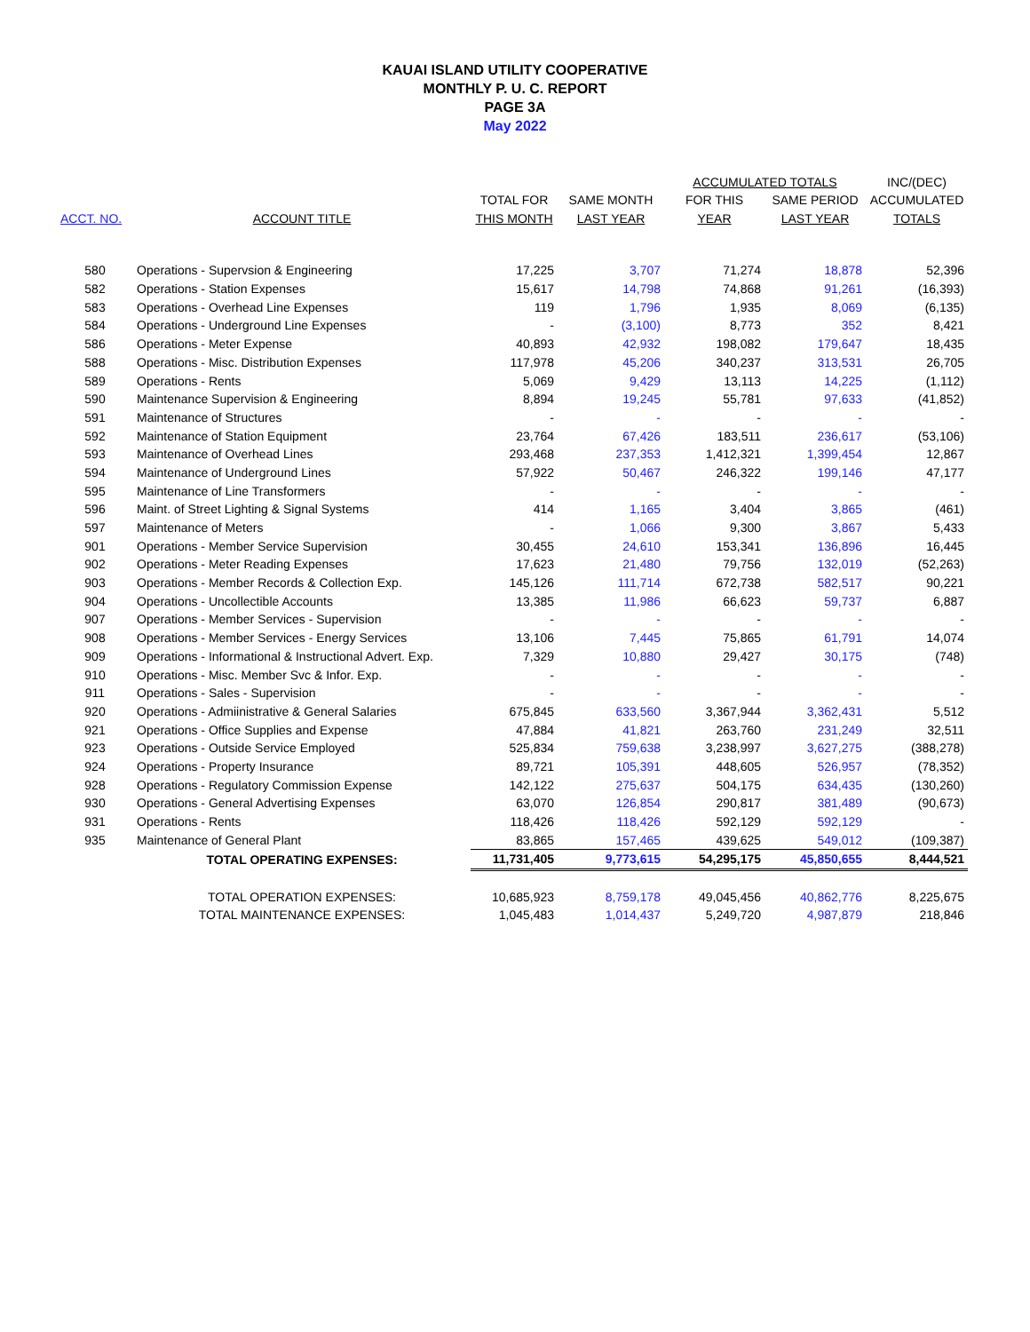KAUAI ISLAND UTILITY COOPERATIVE
MONTHLY P. U. C. REPORT
PAGE 3A
May 2022
| | | | | ACCUMULATED TOTALS | | INC/(DEC) |
| --- | --- | --- | --- | --- | --- | --- |
| | | TOTAL FOR | SAME MONTH | FOR THIS | SAME PERIOD | ACCUMULATED |
| ACCT. NO. | ACCOUNT TITLE | THIS MONTH | LAST YEAR | YEAR | LAST YEAR | TOTALS |
| 580 | Operations - Supervsion & Engineering | 17,225 | 3,707 | 71,274 | 18,878 | 52,396 |
| 582 | Operations - Station Expenses | 15,617 | 14,798 | 74,868 | 91,261 | (16,393) |
| 583 | Operations - Overhead Line Expenses | 119 | 1,796 | 1,935 | 8,069 | (6,135) |
| 584 | Operations - Underground Line Expenses | - | (3,100) | 8,773 | 352 | 8,421 |
| 586 | Operations - Meter Expense | 40,893 | 42,932 | 198,082 | 179,647 | 18,435 |
| 588 | Operations - Misc. Distribution Expenses | 117,978 | 45,206 | 340,237 | 313,531 | 26,705 |
| 589 | Operations - Rents | 5,069 | 9,429 | 13,113 | 14,225 | (1,112) |
| 590 | Maintenance Supervision & Engineering | 8,894 | 19,245 | 55,781 | 97,633 | (41,852) |
| 591 | Maintenance of Structures | - | - | - | - | - |
| 592 | Maintenance of Station Equipment | 23,764 | 67,426 | 183,511 | 236,617 | (53,106) |
| 593 | Maintenance of Overhead Lines | 293,468 | 237,353 | 1,412,321 | 1,399,454 | 12,867 |
| 594 | Maintenance of Underground Lines | 57,922 | 50,467 | 246,322 | 199,146 | 47,177 |
| 595 | Maintenance of Line Transformers | - | - | - | - | - |
| 596 | Maint. of Street Lighting & Signal Systems | 414 | 1,165 | 3,404 | 3,865 | (461) |
| 597 | Maintenance of Meters | - | 1,066 | 9,300 | 3,867 | 5,433 |
| 901 | Operations - Member Service Supervision | 30,455 | 24,610 | 153,341 | 136,896 | 16,445 |
| 902 | Operations - Meter Reading Expenses | 17,623 | 21,480 | 79,756 | 132,019 | (52,263) |
| 903 | Operations - Member Records & Collection Exp. | 145,126 | 111,714 | 672,738 | 582,517 | 90,221 |
| 904 | Operations - Uncollectible Accounts | 13,385 | 11,986 | 66,623 | 59,737 | 6,887 |
| 907 | Operations - Member Services - Supervision | - | - | - | - | - |
| 908 | Operations - Member Services - Energy Services | 13,106 | 7,445 | 75,865 | 61,791 | 14,074 |
| 909 | Operations - Informational & Instructional Advert. Exp. | 7,329 | 10,880 | 29,427 | 30,175 | (748) |
| 910 | Operations - Misc. Member Svc & Infor. Exp. | - | - | - | - | - |
| 911 | Operations - Sales - Supervision | - | - | - | - | - |
| 920 | Operations - Admiinistrative & General Salaries | 675,845 | 633,560 | 3,367,944 | 3,362,431 | 5,512 |
| 921 | Operations - Office Supplies and Expense | 47,884 | 41,821 | 263,760 | 231,249 | 32,511 |
| 923 | Operations - Outside Service Employed | 525,834 | 759,638 | 3,238,997 | 3,627,275 | (388,278) |
| 924 | Operations - Property Insurance | 89,721 | 105,391 | 448,605 | 526,957 | (78,352) |
| 928 | Operations - Regulatory Commission Expense | 142,122 | 275,637 | 504,175 | 634,435 | (130,260) |
| 930 | Operations - General Advertising Expenses | 63,070 | 126,854 | 290,817 | 381,489 | (90,673) |
| 931 | Operations - Rents | 118,426 | 118,426 | 592,129 | 592,129 | - |
| 935 | Maintenance of General Plant | 83,865 | 157,465 | 439,625 | 549,012 | (109,387) |
| | TOTAL OPERATING EXPENSES: | 11,731,405 | 9,773,615 | 54,295,175 | 45,850,655 | 8,444,521 |
| | TOTAL OPERATION EXPENSES: | 10,685,923 | 8,759,178 | 49,045,456 | 40,862,776 | 8,225,675 |
| | TOTAL MAINTENANCE EXPENSES: | 1,045,483 | 1,014,437 | 5,249,720 | 4,987,879 | 218,846 |